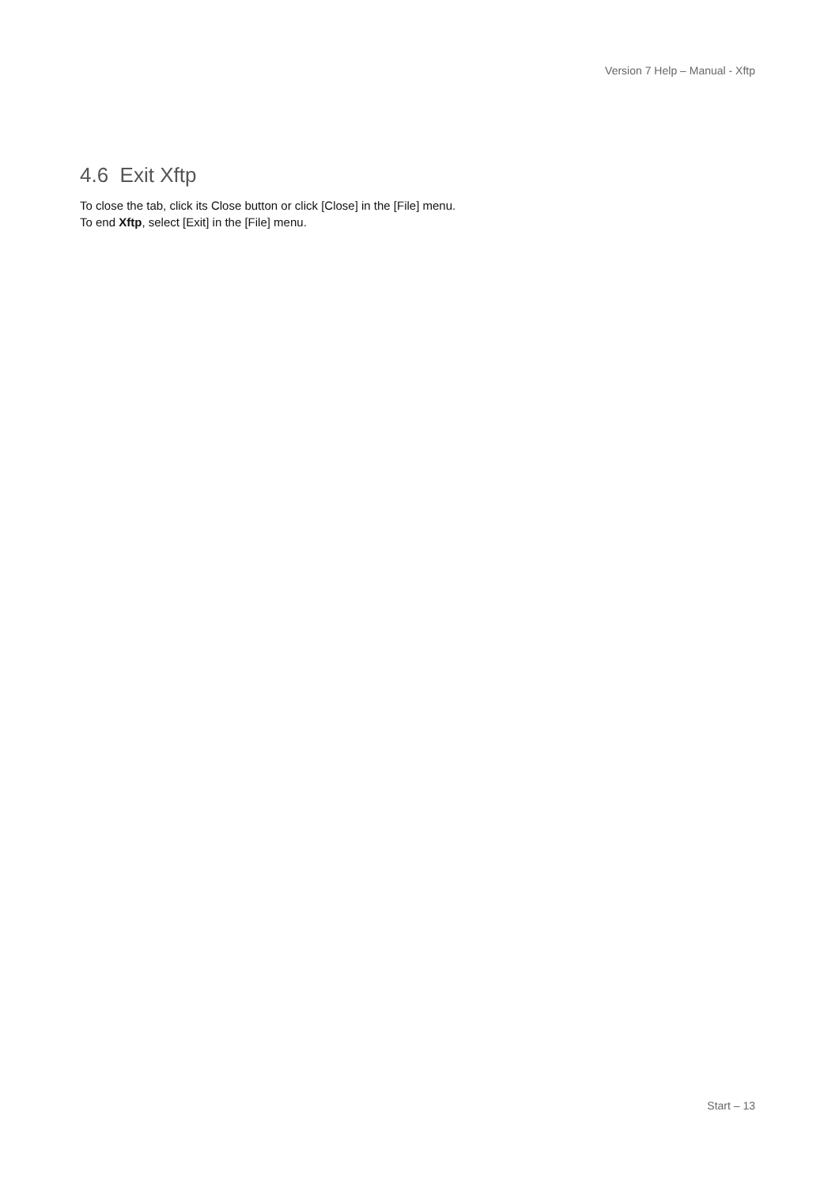Version 7 Help – Manual - Xftp
4.6 Exit Xftp
To close the tab, click its Close button or click [Close] in the [File] menu.
To end Xftp, select [Exit] in the [File] menu.
Start – 13